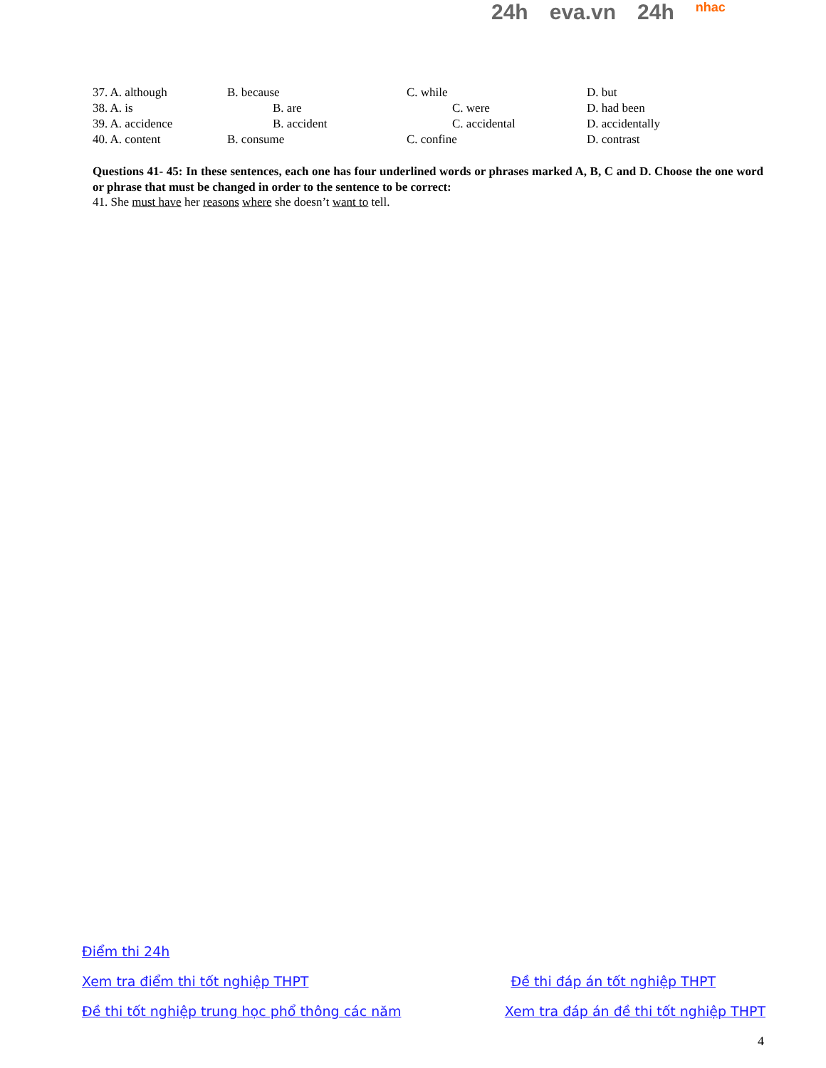24h eva.vn 24h nhac
| 37. A. although | B. because | C. while | D. but |
| 38. A. is | B. are | C. were | D. had been |
| 39. A. accidence | B. accident | C. accidental | D. accidentally |
| 40. A. content | B. consume | C. confine | D. contrast |
Questions 41- 45: In these sentences, each one has four underlined words or phrases marked A, B, C and D. Choose the one word or phrase that must be changed in order to the sentence to be correct:
41. She must have her reasons where she doesn’t want to tell.
Điểm thi 24h
Xem tra điểm thi tốt nghiệp THPT Đề thi đáp án tốt nghiệp THPT
Đề thi tốt nghiệp trung học phổ thông các năm Xem tra đáp án đề thi tốt nghiệp THPT
4